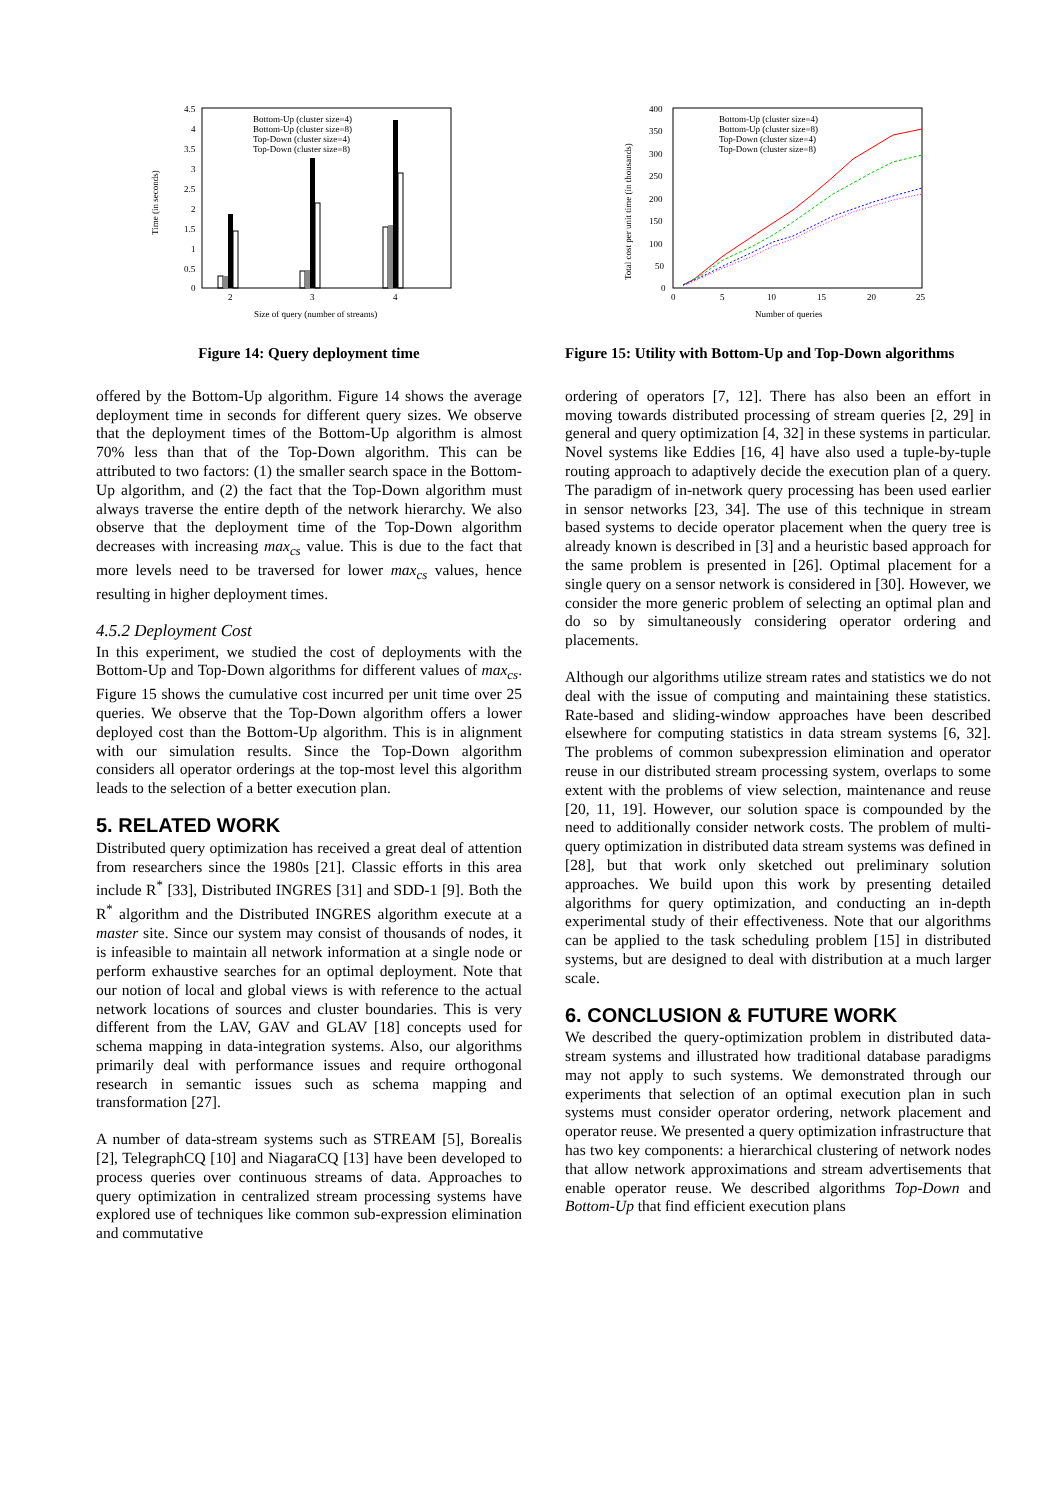4.5
4
3.5
3
2.5
2
1.5
1
0.5
0
Time (in seconds)
2
3
4
Size of query (number of streams)
Bottom-Up (cluster size=4)
Bottom-Up (cluster size=8)
Top-Down (cluster size=4)
Top-Down (cluster size=8)
Figure 14: Query deployment time
offered by the Bottom-Up algorithm. Figure 14 shows the average deployment time in seconds for different query sizes. We observe that the deployment times of the Bottom-Up algorithm is almost 70% less than that of the Top-Down algorithm. This can be attributed to two factors: (1) the smaller search space in the Bottom-Up algorithm, and (2) the fact that the Top-Down algorithm must always traverse the entire depth of the network hierarchy. We also observe that the deployment time of the Top-Down algorithm decreases with increasing max<sub>cs</sub> value. This is due to the fact that more levels need to be traversed for lower max<sub>cs</sub> values, hence resulting in higher deployment times.
4.5.2 Deployment Cost
In this experiment, we studied the cost of deployments with the Bottom-Up and Top-Down algorithms for different values of max<sub>cs</sub>. Figure 15 shows the cumulative cost incurred per unit time over 25 queries. We observe that the Top-Down algorithm offers a lower deployed cost than the Bottom-Up algorithm. This is in alignment with our simulation results. Since the Top-Down algorithm considers all operator orderings at the top-most level this algorithm leads to the selection of a better execution plan.
5. RELATED WORK
Distributed query optimization has received a great deal of attention from researchers since the 1980s [21]. Classic efforts in this area include R<sup>*</sup> [33], Distributed INGRES [31] and SDD-1 [9]. Both the R<sup>*</sup> algorithm and the Distributed INGRES algorithm execute at a master site. Since our system may consist of thousands of nodes, it is infeasible to maintain all network information at a single node or perform exhaustive searches for an optimal deployment. Note that our notion of local and global views is with reference to the actual network locations of sources and cluster boundaries. This is very different from the LAV, GAV and GLAV [18] concepts used for schema mapping in data-integration systems. Also, our algorithms primarily deal with performance issues and require orthogonal research in semantic issues such as schema mapping and transformation [27].
A number of data-stream systems such as STREAM [5], Borealis [2], TelegraphCQ [10] and NiagaraCQ [13] have been developed to process queries over continuous streams of data. Approaches to query optimization in centralized stream processing systems have explored use of techniques like common sub-expression elimination and commutative
400
350
300
250
200
150
100
50
0
Total cost per unit time (in thousands)
0
5
10
15
20
25
Number of queries
Bottom-Up (cluster size=4)
Bottom-Up (cluster size=8)
Top-Down (cluster size=4)
Top-Down (cluster size=8)
Figure 15: Utility with Bottom-Up and Top-Down algorithms
ordering of operators [7, 12]. There has also been an effort in moving towards distributed processing of stream queries [2, 29] in general and query optimization [4, 32] in these systems in particular. Novel systems like Eddies [16, 4] have also used a tuple-by-tuple routing approach to adaptively decide the execution plan of a query. The paradigm of in-network query processing has been used earlier in sensor networks [23, 34]. The use of this technique in stream based systems to decide operator placement when the query tree is already known is described in [3] and a heuristic based approach for the same problem is presented in [26]. Optimal placement for a single query on a sensor network is considered in [30]. However, we consider the more generic problem of selecting an optimal plan and do so by simultaneously considering operator ordering and placements.
Although our algorithms utilize stream rates and statistics we do not deal with the issue of computing and maintaining these statistics. Rate-based and sliding-window approaches have been described elsewhere for computing statistics in data stream systems [6, 32]. The problems of common subexpression elimination and operator reuse in our distributed stream processing system, overlaps to some extent with the problems of view selection, maintenance and reuse [20, 11, 19]. However, our solution space is compounded by the need to additionally consider network costs. The problem of multi-query optimization in distributed data stream systems was defined in [28], but that work only sketched out preliminary solution approaches. We build upon this work by presenting detailed algorithms for query optimization, and conducting an in-depth experimental study of their effectiveness. Note that our algorithms can be applied to the task scheduling problem [15] in distributed systems, but are designed to deal with distribution at a much larger scale.
6. CONCLUSION & FUTURE WORK
We described the query-optimization problem in distributed data-stream systems and illustrated how traditional database paradigms may not apply to such systems. We demonstrated through our experiments that selection of an optimal execution plan in such systems must consider operator ordering, network placement and operator reuse. We presented a query optimization infrastructure that has two key components: a hierarchical clustering of network nodes that allow network approximations and stream advertisements that enable operator reuse. We described algorithms Top-Down and Bottom-Up that find efficient execution plans